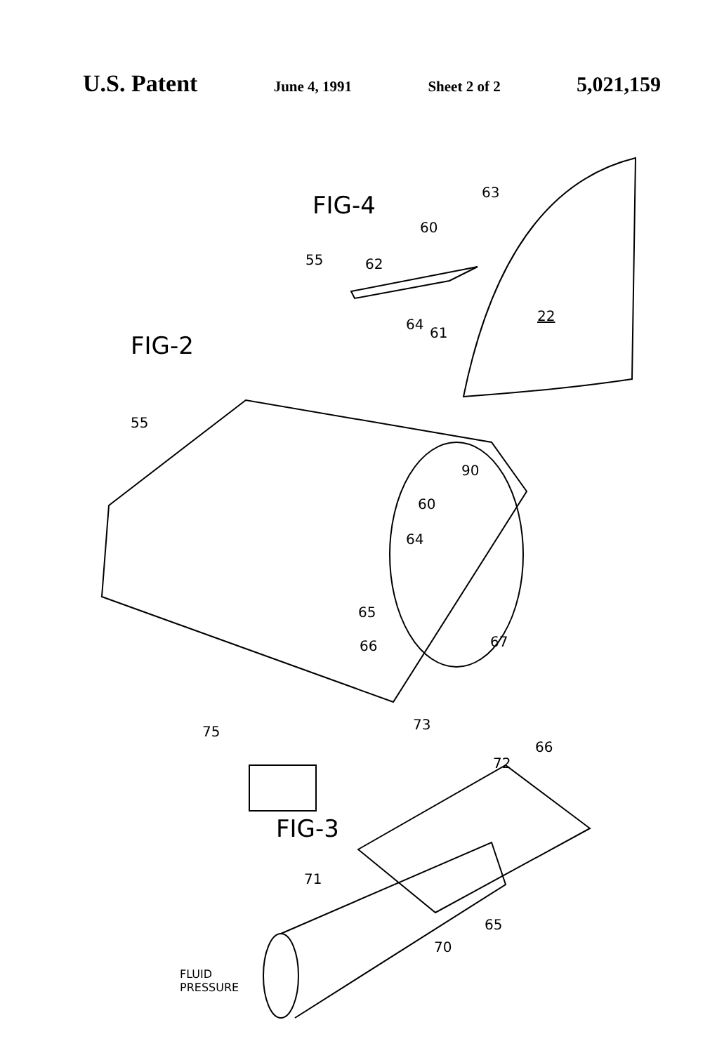U.S. Patent June 4, 1991 Sheet 2 of 2 5,021,159
FIG-4 63
60
55 62
64
61
22
FIG-2
55
90
60
64
65
66 67
73
75
66
72
FIG-3
71
65
70
FLUID
PRESSURE